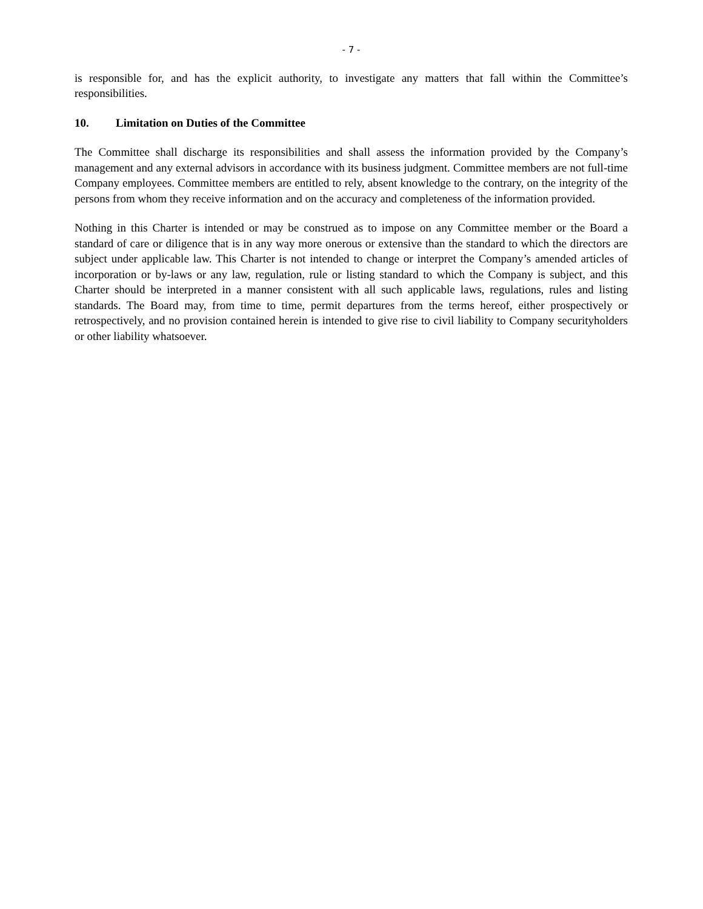- 7 -
is responsible for, and has the explicit authority, to investigate any matters that fall within the Committee’s responsibilities.
10. Limitation on Duties of the Committee
The Committee shall discharge its responsibilities and shall assess the information provided by the Company’s management and any external advisors in accordance with its business judgment. Committee members are not full-time Company employees. Committee members are entitled to rely, absent knowledge to the contrary, on the integrity of the persons from whom they receive information and on the accuracy and completeness of the information provided.
Nothing in this Charter is intended or may be construed as to impose on any Committee member or the Board a standard of care or diligence that is in any way more onerous or extensive than the standard to which the directors are subject under applicable law. This Charter is not intended to change or interpret the Company’s amended articles of incorporation or by-laws or any law, regulation, rule or listing standard to which the Company is subject, and this Charter should be interpreted in a manner consistent with all such applicable laws, regulations, rules and listing standards. The Board may, from time to time, permit departures from the terms hereof, either prospectively or retrospectively, and no provision contained herein is intended to give rise to civil liability to Company securityholders or other liability whatsoever.